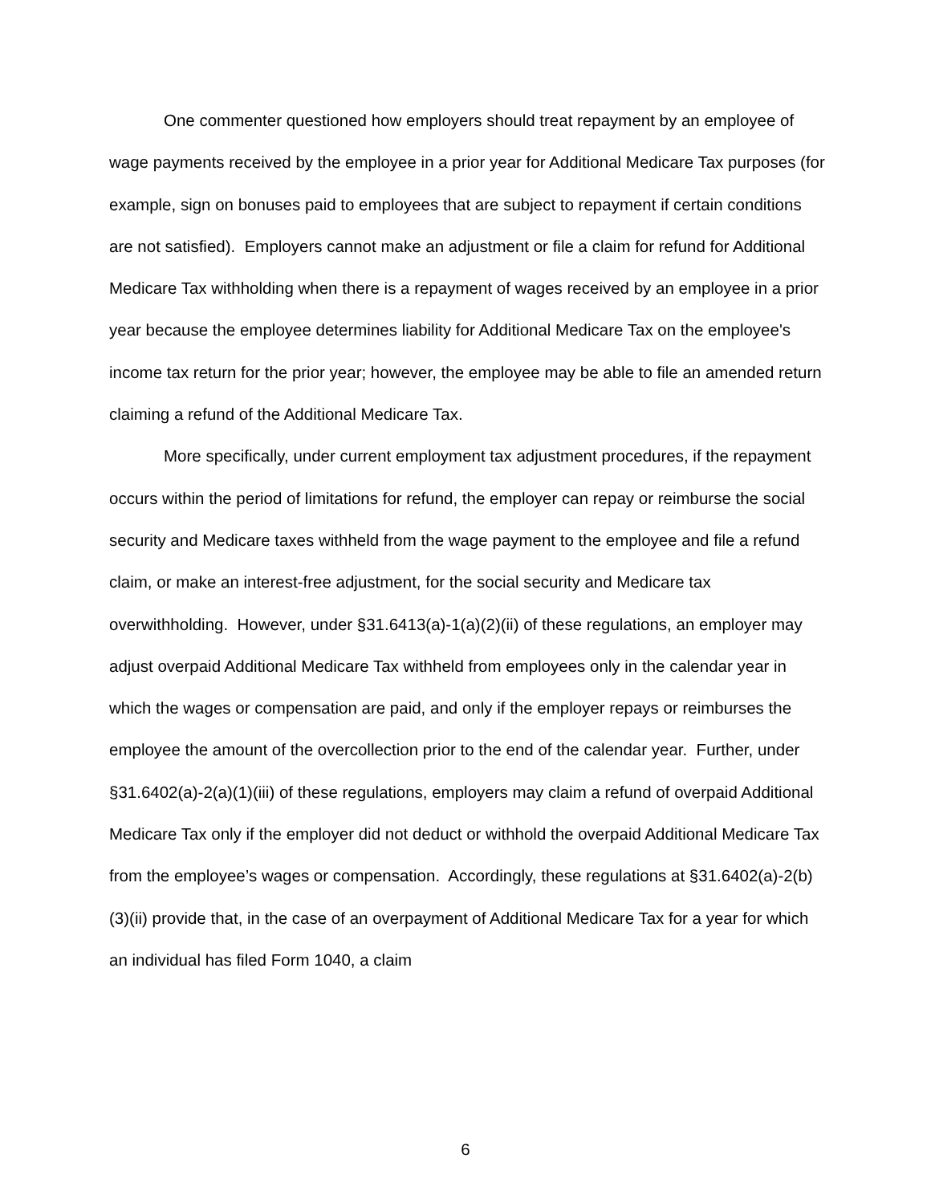One commenter questioned how employers should treat repayment by an employee of wage payments received by the employee in a prior year for Additional Medicare Tax purposes (for example, sign on bonuses paid to employees that are subject to repayment if certain conditions are not satisfied). Employers cannot make an adjustment or file a claim for refund for Additional Medicare Tax withholding when there is a repayment of wages received by an employee in a prior year because the employee determines liability for Additional Medicare Tax on the employee's income tax return for the prior year; however, the employee may be able to file an amended return claiming a refund of the Additional Medicare Tax.
More specifically, under current employment tax adjustment procedures, if the repayment occurs within the period of limitations for refund, the employer can repay or reimburse the social security and Medicare taxes withheld from the wage payment to the employee and file a refund claim, or make an interest-free adjustment, for the social security and Medicare tax overwithholding. However, under §31.6413(a)-1(a)(2)(ii) of these regulations, an employer may adjust overpaid Additional Medicare Tax withheld from employees only in the calendar year in which the wages or compensation are paid, and only if the employer repays or reimburses the employee the amount of the overcollection prior to the end of the calendar year. Further, under §31.6402(a)-2(a)(1)(iii) of these regulations, employers may claim a refund of overpaid Additional Medicare Tax only if the employer did not deduct or withhold the overpaid Additional Medicare Tax from the employee’s wages or compensation. Accordingly, these regulations at §31.6402(a)-2(b)(3)(ii) provide that, in the case of an overpayment of Additional Medicare Tax for a year for which an individual has filed Form 1040, a claim
6